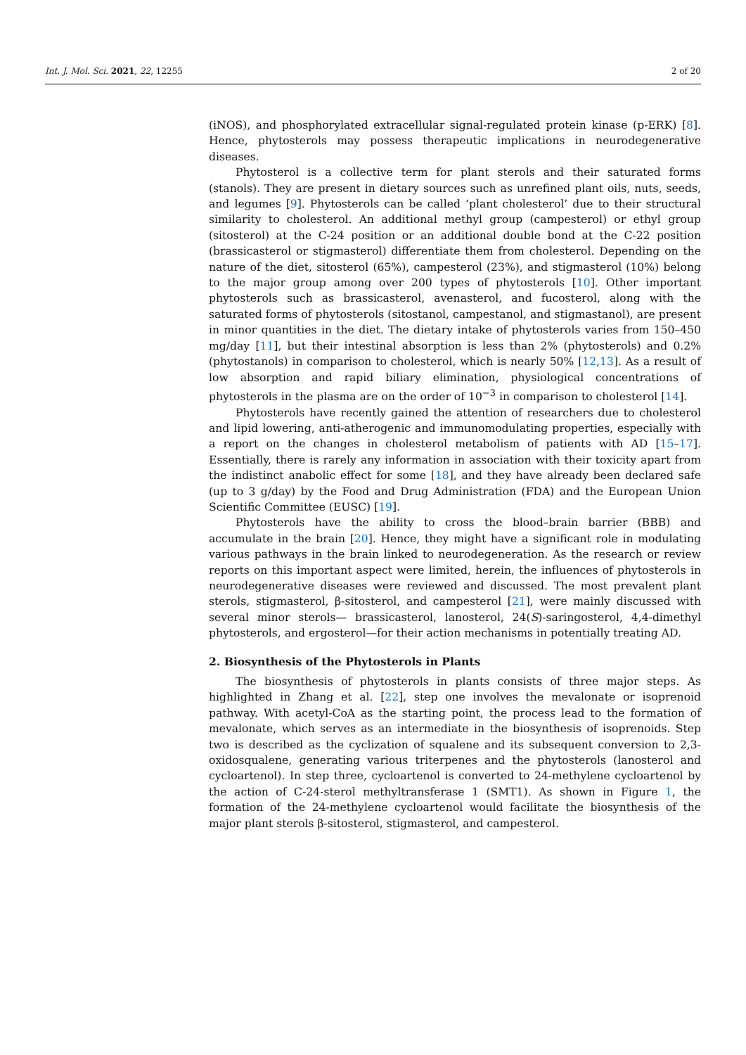Int. J. Mol. Sci. 2021, 22, 12255 2 of 20
(iNOS), and phosphorylated extracellular signal-regulated protein kinase (p-ERK) [8]. Hence, phytosterols may possess therapeutic implications in neurodegenerative diseases.
Phytosterol is a collective term for plant sterols and their saturated forms (stanols). They are present in dietary sources such as unrefined plant oils, nuts, seeds, and legumes [9]. Phytosterols can be called ‘plant cholesterol’ due to their structural similarity to cholesterol. An additional methyl group (campesterol) or ethyl group (sitosterol) at the C-24 position or an additional double bond at the C-22 position (brassicasterol or stigmasterol) differentiate them from cholesterol. Depending on the nature of the diet, sitosterol (65%), campesterol (23%), and stigmasterol (10%) belong to the major group among over 200 types of phytosterols [10]. Other important phytosterols such as brassicasterol, avenasterol, and fucosterol, along with the saturated forms of phytosterols (sitostanol, campestanol, and stigmastanol), are present in minor quantities in the diet. The dietary intake of phytosterols varies from 150–450 mg/day [11], but their intestinal absorption is less than 2% (phytosterols) and 0.2% (phytostanols) in comparison to cholesterol, which is nearly 50% [12,13]. As a result of low absorption and rapid biliary elimination, physiological concentrations of phytosterols in the plasma are on the order of 10<sup>−3</sup> in comparison to cholesterol [14].
Phytosterols have recently gained the attention of researchers due to cholesterol and lipid lowering, anti-atherogenic and immunomodulating properties, especially with a report on the changes in cholesterol metabolism of patients with AD [15–17]. Essentially, there is rarely any information in association with their toxicity apart from the indistinct anabolic effect for some [18], and they have already been declared safe (up to 3 g/day) by the Food and Drug Administration (FDA) and the European Union Scientific Committee (EUSC) [19].
Phytosterols have the ability to cross the blood–brain barrier (BBB) and accumulate in the brain [20]. Hence, they might have a significant role in modulating various pathways in the brain linked to neurodegeneration. As the research or review reports on this important aspect were limited, herein, the influences of phytosterols in neurodegenerative diseases were reviewed and discussed. The most prevalent plant sterols, stigmasterol, β-sitosterol, and campesterol [21], were mainly discussed with several minor sterols— brassicasterol, lanosterol, 24(S)-saringosterol, 4,4-dimethyl phytosterols, and ergosterol—for their action mechanisms in potentially treating AD.
2. Biosynthesis of the Phytosterols in Plants
The biosynthesis of phytosterols in plants consists of three major steps. As highlighted in Zhang et al. [22], step one involves the mevalonate or isoprenoid pathway. With acetyl-CoA as the starting point, the process lead to the formation of mevalonate, which serves as an intermediate in the biosynthesis of isoprenoids. Step two is described as the cyclization of squalene and its subsequent conversion to 2,3-oxidosqualene, generating various triterpenes and the phytosterols (lanosterol and cycloartenol). In step three, cycloartenol is converted to 24-methylene cycloartenol by the action of C-24-sterol methyltransferase 1 (SMT1). As shown in Figure 1, the formation of the 24-methylene cycloartenol would facilitate the biosynthesis of the major plant sterols β-sitosterol, stigmasterol, and campesterol.